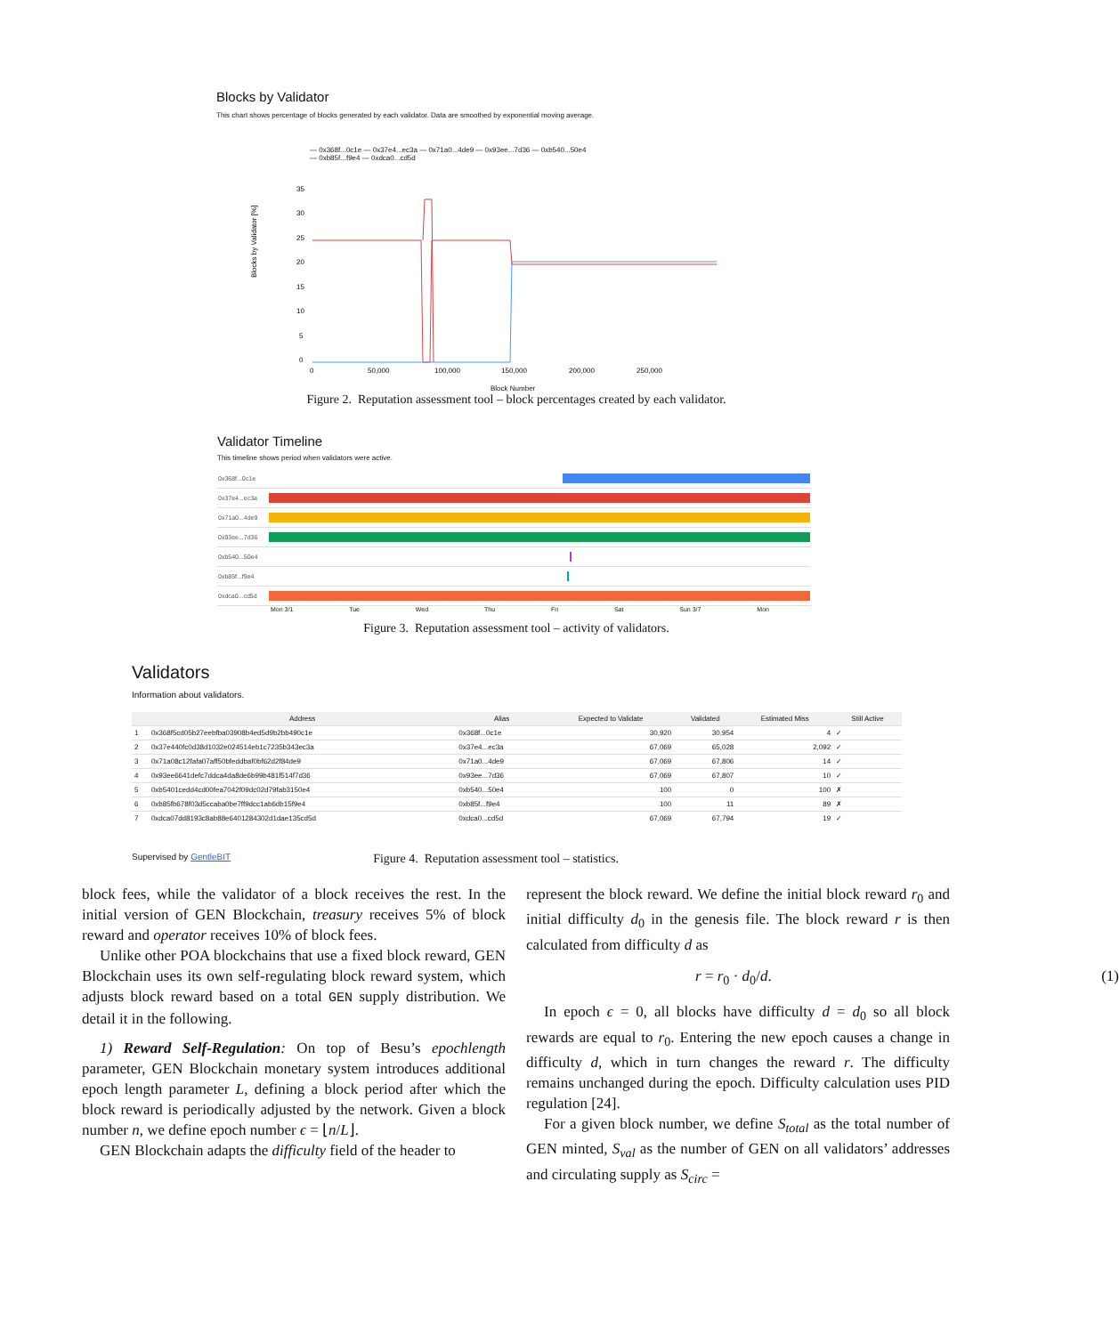Blocks by Validator
This chart shows percentage of blocks generated by each validator. Data are smoothed by exponential moving average.
— 0x368f...0c1e — 0x37e4...ec3a — 0x71a0...4de9 — 0x93ee...7d36 — 0xb540...50e4
— 0xb85f...f9e4 — 0xdca0...cd5d
Blocks by Validator [%]
35
30
25
20
15
10
5
0
0
50,000
100,000
150,000
200,000
250,000
Block Number
Figure 2. Reputation assessment tool – block percentages created by each validator.
Validator Timeline
This timeline shows period when validators were active.
| 0x368f...0c1e | |
| 0x37e4...ec3a | |
| 0x71a0...4de9 | |
| 0x93ee...7d36 | |
| 0xb540...50e4 | |
| 0xb85f...f9e4 | |
| 0xdca0...cd5d | |
Mon 3/1 Tue Wed Thu Fri Sat Sun 3/7 Mon
Figure 3. Reputation assessment tool – activity of validators.
Validators
Information about validators.
| | Address | Alias | Expected to Validate | Validated | Estimated Miss | Still Active |
| --- | --- | --- | --- | --- | --- | --- |
| 1 | 0x368f5cd05b27eebfba03908b4ed5d9b2bb490c1e | 0x368f...0c1e | 30,920 | 30,954 | 4 | ✓ |
| 2 | 0x37e440fc0d38d1032e024514eb1c7235b343ec3a | 0x37e4...ec3a | 67,069 | 65,028 | 2,092 | ✓ |
| 3 | 0x71a08c12fafa07aff50bfeddbaf0bf62d2f84de9 | 0x71a0...4de9 | 67,069 | 67,806 | 14 | ✓ |
| 4 | 0x93ee6641defc7ddca4da8de6b99b481f514f7d36 | 0x93ee...7d36 | 67,069 | 67,807 | 10 | ✓ |
| 5 | 0xb5401cedd4cd00fea7042f09dc02d79fab3150e4 | 0xb540...50e4 | 100 | 0 | 100 | ✗ |
| 6 | 0xb85fb678f03d5ccaba0be7ff9dcc1ab6db15f9e4 | 0xb85f...f9e4 | 100 | 11 | 89 | ✗ |
| 7 | 0xdca07dd8193c8ab88e6401284302d1dae135cd5d | 0xdca0...cd5d | 67,069 | 67,794 | 19 | ✓ |
Supervised by GentleBIT Figure 4. Reputation assessment tool – statistics.
block fees, while the validator of a block receives the rest. In the initial version of GEN Blockchain, treasury receives 5% of block reward and operator receives 10% of block fees.
Unlike other POA blockchains that use a fixed block reward, GEN Blockchain uses its own self-regulating block reward system, which adjusts block reward based on a total GEN supply distribution. We detail it in the following.
1) Reward Self-Regulation: On top of Besu’s epochlength parameter, GEN Blockchain monetary system introduces additional epoch length parameter L, defining a block period after which the block reward is periodically adjusted by the network. Given a block number n, we define epoch number ϵ = ⌊n/L⌋.
GEN Blockchain adapts the difficulty field of the header to
represent the block reward. We define the initial block reward r<sub>0</sub> and initial difficulty d<sub>0</sub> in the genesis file. The block reward r is then calculated from difficulty d as
r = r<sub>0</sub> · d<sub>0</sub>/d. (1)
In epoch ϵ = 0, all blocks have difficulty d = d<sub>0</sub> so all block rewards are equal to r<sub>0</sub>. Entering the new epoch causes a change in difficulty d, which in turn changes the reward r. The difficulty remains unchanged during the epoch. Difficulty calculation uses PID regulation [24].
For a given block number, we define S<sub>total</sub> as the total number of GEN minted, S<sub>val</sub> as the number of GEN on all validators’ addresses and circulating supply as S<sub>circ</sub> =